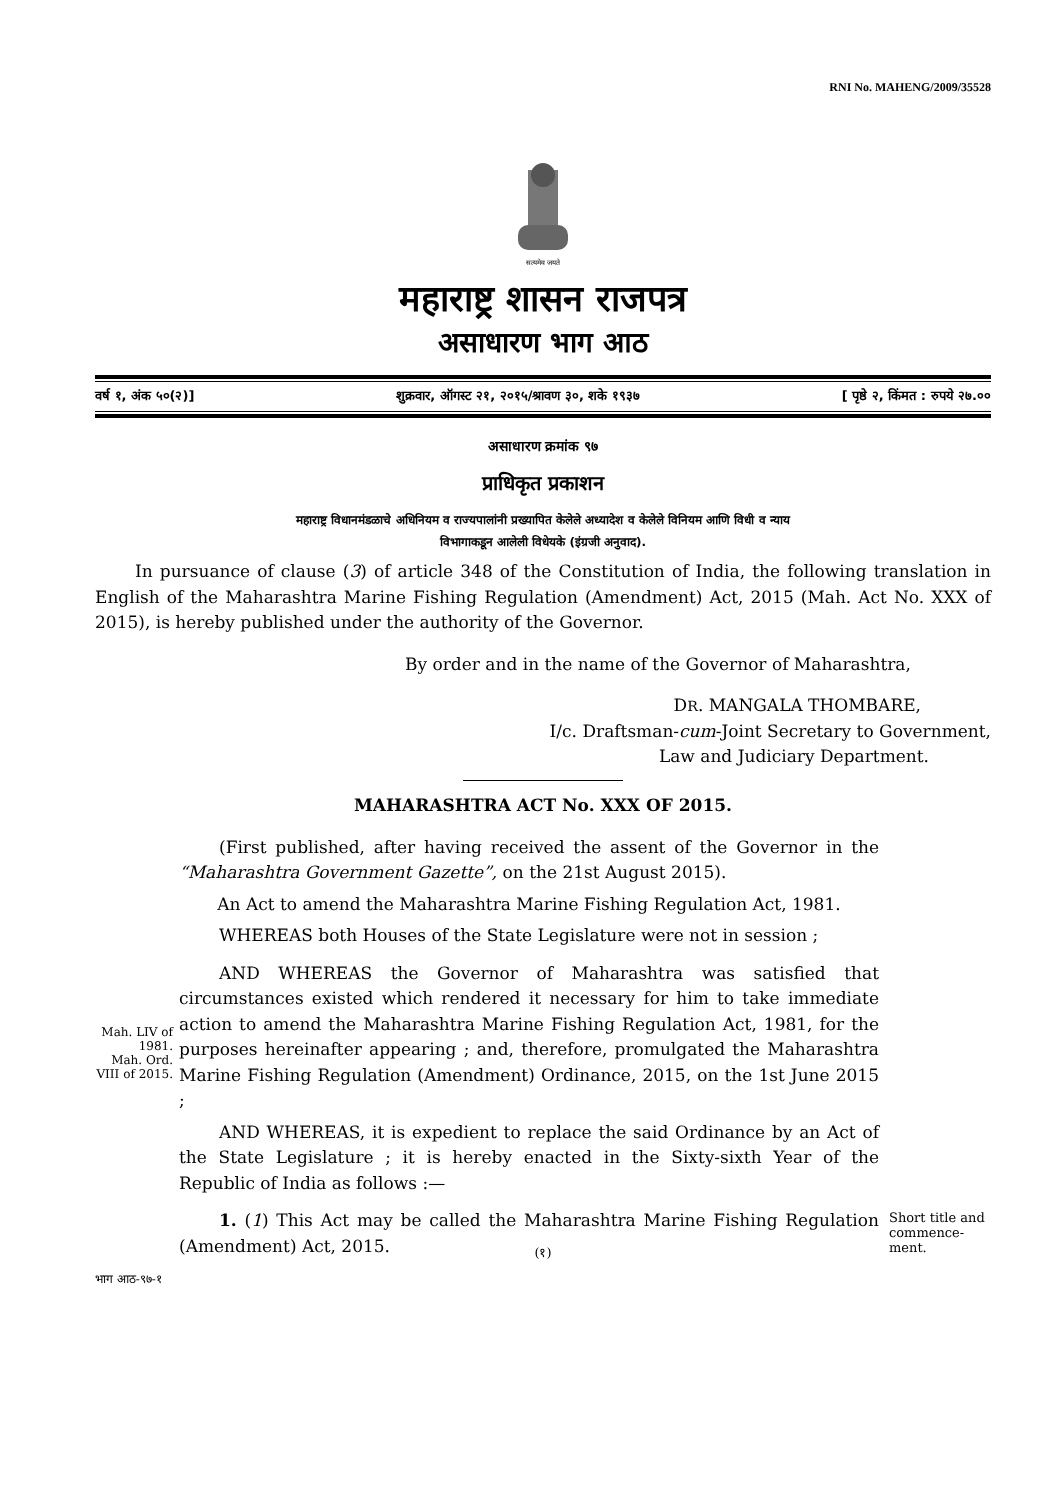RNI No. MAHENG/2009/35528
सत्यमेव जयते
महाराष्ट्र शासन राजपत्र
असाधारण भाग आठ
वर्ष १, अंक ५०(२)] शुक्रवार, ऑगस्ट २१, २०१५/श्रावण ३०, शके १९३७ [ पृष्ठे २, किंमत : रुपये २७.००
असाधारण क्रमांक ९७
प्राधिकृत प्रकाशन
महाराष्ट्र विधानमंडळाचे अधिनियम व राज्यपालांनी प्रख्यापित केलेले अध्यादेश व केलेले विनियम आणि विधी व न्याय
विभागाकडून आलेली विधेयके (इंग्रजी अनुवाद).
In pursuance of clause (3) of article 348 of the Constitution of India, the following translation in English of the Maharashtra Marine Fishing Regulation (Amendment) Act, 2015 (Mah. Act No. XXX of 2015), is hereby published under the authority of the Governor.
By order and in the name of the Governor of Maharashtra,
DR. MANGALA THOMBARE,
I/c. Draftsman-cum-Joint Secretary to Government,
Law and Judiciary Department.
MAHARASHTRA ACT No. XXX OF 2015.
(First published, after having received the assent of the Governor in the “Maharashtra Government Gazette”, on the 21st August 2015).
An Act to amend the Maharashtra Marine Fishing Regulation Act, 1981.
WHEREAS both Houses of the State Legislature were not in session ;
Mah. LIV of 1981.
Mah. Ord. VIII of 2015.
AND WHEREAS the Governor of Maharashtra was satisfied that circumstances existed which rendered it necessary for him to take immediate action to amend the Maharashtra Marine Fishing Regulation Act, 1981, for the purposes hereinafter appearing ; and, therefore, promulgated the Maharashtra Marine Fishing Regulation (Amendment) Ordinance, 2015, on the 1st June 2015 ;
AND WHEREAS, it is expedient to replace the said Ordinance by an Act of the State Legislature ; it is hereby enacted in the Sixty-sixth Year of the Republic of India as follows :—
1. (1) This Act may be called the Maharashtra Marine Fishing Regulation (Amendment) Act, 2015.
Short title and commence-ment.
(१)
भाग आठ-९७-१